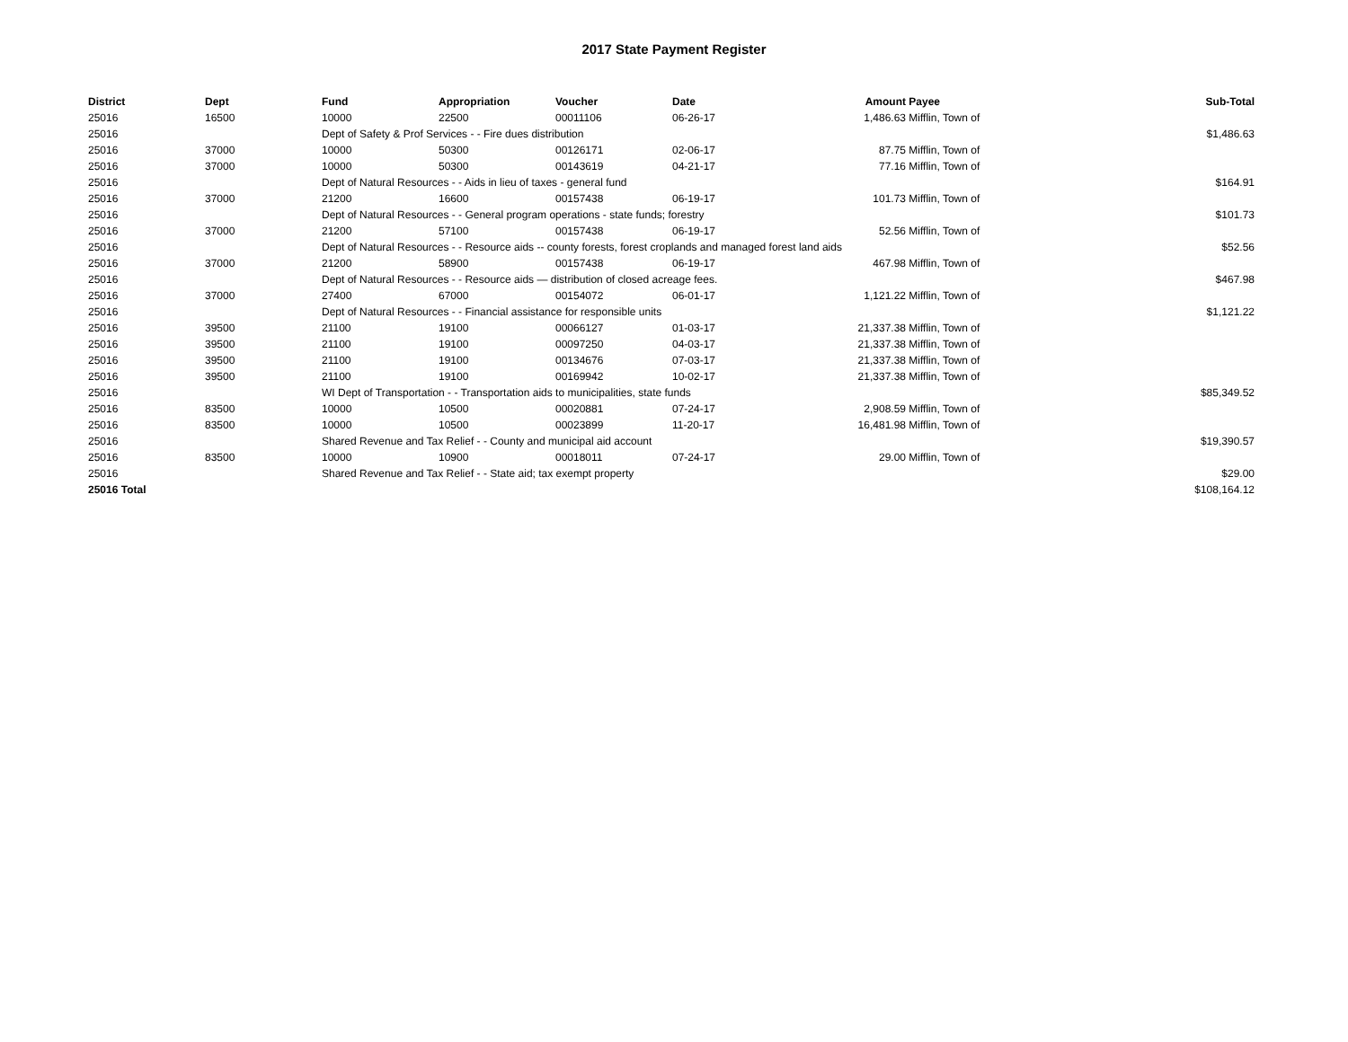2017 State Payment Register
| District | Dept | Fund | Appropriation | Voucher | Date | Amount | Payee | Sub-Total |
| --- | --- | --- | --- | --- | --- | --- | --- | --- |
| 25016 | 16500 | 10000 | 22500 | 00011106 | 06-26-17 | 1,486.63 | Mifflin, Town of | |
| 25016 | | Dept of Safety & Prof Services - - Fire dues distribution | | | | | | $1,486.63 |
| 25016 | 37000 | 10000 | 50300 | 00126171 | 02-06-17 | 87.75 | Mifflin, Town of | |
| 25016 | 37000 | 10000 | 50300 | 00143619 | 04-21-17 | 77.16 | Mifflin, Town of | |
| 25016 | | Dept of Natural Resources - - Aids in lieu of taxes - general fund | | | | | | $164.91 |
| 25016 | 37000 | 21200 | 16600 | 00157438 | 06-19-17 | 101.73 | Mifflin, Town of | |
| 25016 | | Dept of Natural Resources - - General program operations - state funds; forestry | | | | | | $101.73 |
| 25016 | 37000 | 21200 | 57100 | 00157438 | 06-19-17 | 52.56 | Mifflin, Town of | |
| 25016 | | Dept of Natural Resources - - Resource aids -- county forests, forest croplands and managed forest land aids | | | | | | $52.56 |
| 25016 | 37000 | 21200 | 58900 | 00157438 | 06-19-17 | 467.98 | Mifflin, Town of | |
| 25016 | | Dept of Natural Resources - - Resource aids — distribution of closed acreage fees. | | | | | | $467.98 |
| 25016 | 37000 | 27400 | 67000 | 00154072 | 06-01-17 | 1,121.22 | Mifflin, Town of | |
| 25016 | | Dept of Natural Resources - - Financial assistance for responsible units | | | | | | $1,121.22 |
| 25016 | 39500 | 21100 | 19100 | 00066127 | 01-03-17 | 21,337.38 | Mifflin, Town of | |
| 25016 | 39500 | 21100 | 19100 | 00097250 | 04-03-17 | 21,337.38 | Mifflin, Town of | |
| 25016 | 39500 | 21100 | 19100 | 00134676 | 07-03-17 | 21,337.38 | Mifflin, Town of | |
| 25016 | 39500 | 21100 | 19100 | 00169942 | 10-02-17 | 21,337.38 | Mifflin, Town of | |
| 25016 | | WI Dept of Transportation - - Transportation aids to municipalities, state funds | | | | | | $85,349.52 |
| 25016 | 83500 | 10000 | 10500 | 00020881 | 07-24-17 | 2,908.59 | Mifflin, Town of | |
| 25016 | 83500 | 10000 | 10500 | 00023899 | 11-20-17 | 16,481.98 | Mifflin, Town of | |
| 25016 | | Shared Revenue and Tax Relief - - County and municipal aid account | | | | | | $19,390.57 |
| 25016 | 83500 | 10000 | 10900 | 00018011 | 07-24-17 | 29.00 | Mifflin, Town of | |
| 25016 | | Shared Revenue and Tax Relief - - State aid; tax exempt property | | | | | | $29.00 |
| 25016 Total | | | | | | | | $108,164.12 |